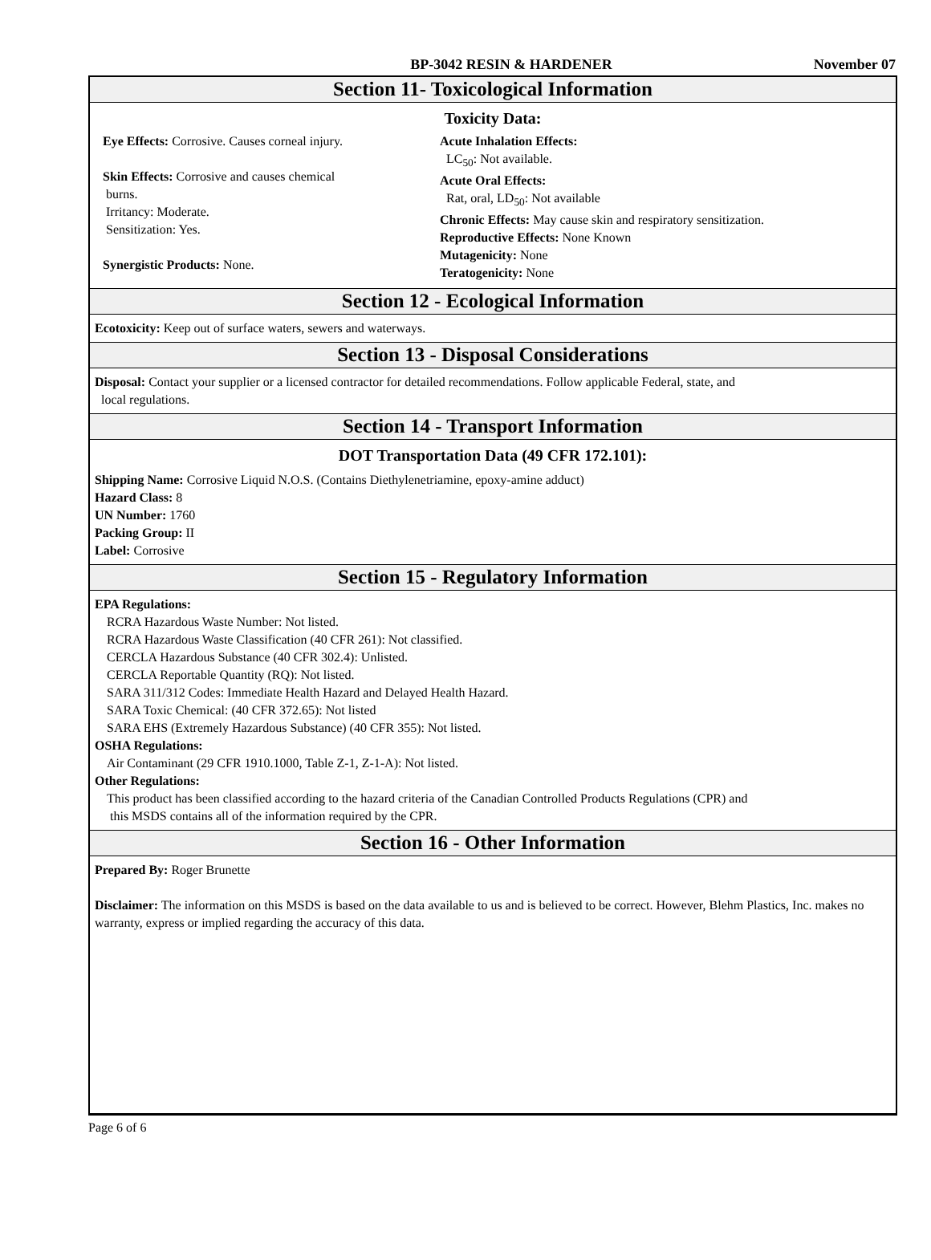BP-3042 RESIN & HARDENER November 07
Section 11- Toxicological Information
Toxicity Data:
Eye Effects: Corrosive. Causes corneal injury.
Skin Effects: Corrosive and causes chemical
burns.
Irritancy: Moderate.
Sensitization: Yes.
Synergistic Products: None.
Acute Inhalation Effects:
LC<sub>50</sub>: Not available.
Acute Oral Effects:
Rat, oral, LD<sub>50</sub>: Not available
Chronic Effects: May cause skin and respiratory sensitization.
Reproductive Effects: None Known
Mutagenicity: None
Teratogenicity: None
Section 12 - Ecological Information
Ecotoxicity: Keep out of surface waters, sewers and waterways.
Section 13 - Disposal Considerations
Disposal: Contact your supplier or a licensed contractor for detailed recommendations. Follow applicable Federal, state, and
local regulations.
Section 14 - Transport Information
DOT Transportation Data (49 CFR 172.101):
Shipping Name: Corrosive Liquid N.O.S. (Contains Diethylenetriamine, epoxy-amine adduct)
Hazard Class: 8
UN Number: 1760
Packing Group: II
Label: Corrosive
Section 15 - Regulatory Information
EPA Regulations:
RCRA Hazardous Waste Number: Not listed.
RCRA Hazardous Waste Classification (40 CFR 261): Not classified.
CERCLA Hazardous Substance (40 CFR 302.4): Unlisted.
CERCLA Reportable Quantity (RQ): Not listed.
SARA 311/312 Codes: Immediate Health Hazard and Delayed Health Hazard.
SARA Toxic Chemical: (40 CFR 372.65): Not listed
SARA EHS (Extremely Hazardous Substance) (40 CFR 355): Not listed.
OSHA Regulations:
Air Contaminant (29 CFR 1910.1000, Table Z-1, Z-1-A): Not listed.
Other Regulations:
This product has been classified according to the hazard criteria of the Canadian Controlled Products Regulations (CPR) and
this MSDS contains all of the information required by the CPR.
Section 16 - Other Information
Prepared By: Roger Brunette
Disclaimer: The information on this MSDS is based on the data available to us and is believed to be correct. However, Blehm Plastics, Inc. makes no warranty, express or implied regarding the accuracy of this data.
Page 6 of 6